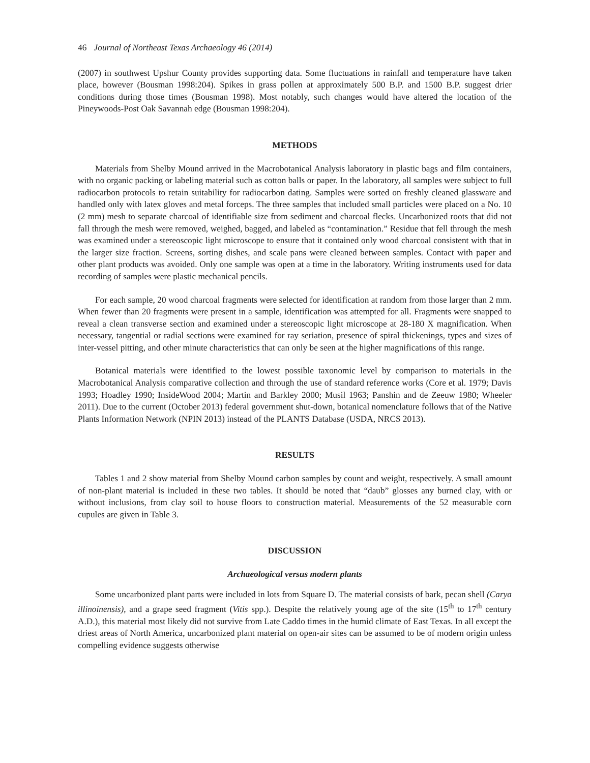46 Journal of Northeast Texas Archaeology 46 (2014)
(2007) in southwest Upshur County provides supporting data. Some fluctuations in rainfall and temperature have taken place, however (Bousman 1998:204). Spikes in grass pollen at approximately 500 B.P. and 1500 B.P. suggest drier conditions during those times (Bousman 1998). Most notably, such changes would have altered the location of the Pineywoods-Post Oak Savannah edge (Bousman 1998:204).
METHODS
Materials from Shelby Mound arrived in the Macrobotanical Analysis laboratory in plastic bags and film containers, with no organic packing or labeling material such as cotton balls or paper. In the laboratory, all samples were subject to full radiocarbon protocols to retain suitability for radiocarbon dating. Samples were sorted on freshly cleaned glassware and handled only with latex gloves and metal forceps. The three samples that included small particles were placed on a No. 10 (2 mm) mesh to separate charcoal of identifiable size from sediment and charcoal flecks. Uncarbonized roots that did not fall through the mesh were removed, weighed, bagged, and labeled as “contamination.” Residue that fell through the mesh was examined under a stereoscopic light microscope to ensure that it contained only wood charcoal consistent with that in the larger size fraction. Screens, sorting dishes, and scale pans were cleaned between samples. Contact with paper and other plant products was avoided. Only one sample was open at a time in the laboratory. Writing instruments used for data recording of samples were plastic mechanical pencils.
For each sample, 20 wood charcoal fragments were selected for identification at random from those larger than 2 mm. When fewer than 20 fragments were present in a sample, identification was attempted for all. Fragments were snapped to reveal a clean transverse section and examined under a stereoscopic light microscope at 28-180 X magnification. When necessary, tangential or radial sections were examined for ray seriation, presence of spiral thickenings, types and sizes of inter-vessel pitting, and other minute characteristics that can only be seen at the higher magnifications of this range.
Botanical materials were identified to the lowest possible taxonomic level by comparison to materials in the Macrobotanical Analysis comparative collection and through the use of standard reference works (Core et al. 1979; Davis 1993; Hoadley 1990; InsideWood 2004; Martin and Barkley 2000; Musil 1963; Panshin and de Zeeuw 1980; Wheeler 2011). Due to the current (October 2013) federal government shut-down, botanical nomenclature follows that of the Native Plants Information Network (NPIN 2013) instead of the PLANTS Database (USDA, NRCS 2013).
RESULTS
Tables 1 and 2 show material from Shelby Mound carbon samples by count and weight, respectively. A small amount of non-plant material is included in these two tables. It should be noted that “daub” glosses any burned clay, with or without inclusions, from clay soil to house floors to construction material. Measurements of the 52 measurable corn cupules are given in Table 3.
DISCUSSION
Archaeological versus modern plants
Some uncarbonized plant parts were included in lots from Square D. The material consists of bark, pecan shell (Carya illinoinensis), and a grape seed fragment (Vitis spp.). Despite the relatively young age of the site (15<sup>th</sup> to 17<sup>th</sup> century A.D.), this material most likely did not survive from Late Caddo times in the humid climate of East Texas. In all except the driest areas of North America, uncarbonized plant material on open-air sites can be assumed to be of modern origin unless compelling evidence suggests otherwise